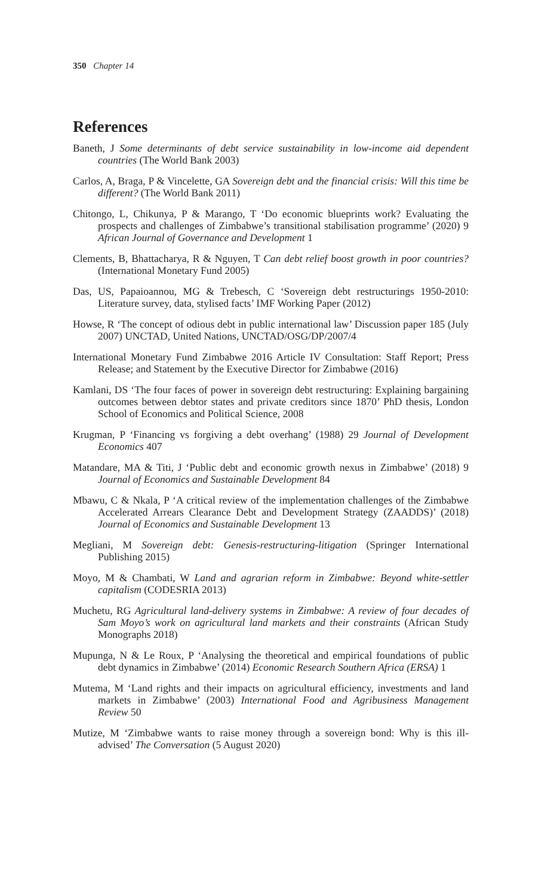350 Chapter 14
References
Baneth, J Some determinants of debt service sustainability in low-income aid dependent countries (The World Bank 2003)
Carlos, A, Braga, P & Vincelette, GA Sovereign debt and the financial crisis: Will this time be different? (The World Bank 2011)
Chitongo, L, Chikunya, P & Marango, T ‘Do economic blueprints work? Evaluating the prospects and challenges of Zimbabwe’s transitional stabilisation programme’ (2020) 9 African Journal of Governance and Development 1
Clements, B, Bhattacharya, R & Nguyen, T Can debt relief boost growth in poor countries? (International Monetary Fund 2005)
Das, US, Papaioannou, MG & Trebesch, C ‘Sovereign debt restructurings 1950-2010: Literature survey, data, stylised facts’ IMF Working Paper (2012)
Howse, R ‘The concept of odious debt in public international law’ Discussion paper 185 (July 2007) UNCTAD, United Nations, UNCTAD/OSG/DP/2007/4
International Monetary Fund Zimbabwe 2016 Article IV Consultation: Staff Report; Press Release; and Statement by the Executive Director for Zimbabwe (2016)
Kamlani, DS ‘The four faces of power in sovereign debt restructuring: Explaining bargaining outcomes between debtor states and private creditors since 1870’ PhD thesis, London School of Economics and Political Science, 2008
Krugman, P ‘Financing vs forgiving a debt overhang’ (1988) 29 Journal of Development Economics 407
Matandare, MA & Titi, J ‘Public debt and economic growth nexus in Zimbabwe’ (2018) 9 Journal of Economics and Sustainable Development 84
Mbawu, C & Nkala, P ‘A critical review of the implementation challenges of the Zimbabwe Accelerated Arrears Clearance Debt and Development Strategy (ZAADDS)’ (2018) Journal of Economics and Sustainable Development 13
Megliani, M Sovereign debt: Genesis-restructuring-litigation (Springer International Publishing 2015)
Moyo, M & Chambati, W Land and agrarian reform in Zimbabwe: Beyond white-settler capitalism (CODESRIA 2013)
Muchetu, RG Agricultural land-delivery systems in Zimbabwe: A review of four decades of Sam Moyo’s work on agricultural land markets and their constraints (African Study Monographs 2018)
Mupunga, N & Le Roux, P ‘Analysing the theoretical and empirical foundations of public debt dynamics in Zimbabwe’ (2014) Economic Research Southern Africa (ERSA) 1
Mutema, M ‘Land rights and their impacts on agricultural efficiency, investments and land markets in Zimbabwe’ (2003) International Food and Agribusiness Management Review 50
Mutize, M ‘Zimbabwe wants to raise money through a sovereign bond: Why is this ill-advised’ The Conversation (5 August 2020)